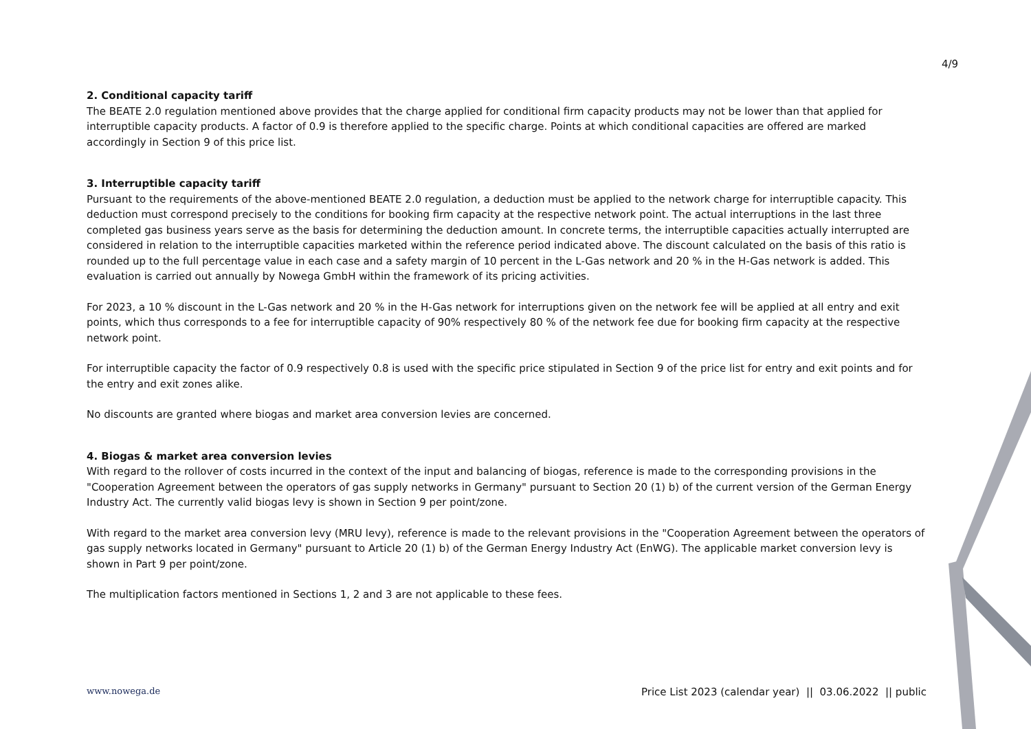4/9
2. Conditional capacity tariff
The BEATE 2.0 regulation mentioned above provides that the charge applied for conditional firm capacity products may not be lower than that applied for interruptible capacity products. A factor of 0.9 is therefore applied to the specific charge. Points at which conditional capacities are offered are marked accordingly in Section 9 of this price list.
3. Interruptible capacity tariff
Pursuant to the requirements of the above-mentioned BEATE 2.0 regulation, a deduction must be applied to the network charge for interruptible capacity. This deduction must correspond precisely to the conditions for booking firm capacity at the respective network point. The actual interruptions in the last three completed gas business years serve as the basis for determining the deduction amount. In concrete terms, the interruptible capacities actually interrupted are considered in relation to the interruptible capacities marketed within the reference period indicated above. The discount calculated on the basis of this ratio is rounded up to the full percentage value in each case and a safety margin of 10 percent in the L-Gas network and 20 % in the H-Gas network is added. This evaluation is carried out annually by Nowega GmbH within the framework of its pricing activities.
For 2023, a 10 % discount in the L-Gas network and 20 % in the H-Gas network for interruptions given on the network fee will be applied at all entry and exit points, which thus corresponds to a fee for interruptible capacity of 90% respectively 80 % of the network fee due for booking firm capacity at the respective network point.
For interruptible capacity the factor of 0.9 respectively 0.8 is used with the specific price stipulated in Section 9 of the price list for entry and exit points and for the entry and exit zones alike.
No discounts are granted where biogas and market area conversion levies are concerned.
4. Biogas & market area conversion levies
With regard to the rollover of costs incurred in the context of the input and balancing of biogas, reference is made to the corresponding provisions in the "Cooperation Agreement between the operators of gas supply networks in Germany" pursuant to Section 20 (1) b) of the current version of the German Energy Industry Act. The currently valid biogas levy is shown in Section 9 per point/zone.
With regard to the market area conversion levy (MRU levy), reference is made to the relevant provisions in the "Cooperation Agreement between the operators of gas supply networks located in Germany" pursuant to Article 20 (1) b) of the German Energy Industry Act (EnWG). The applicable market conversion levy is shown in Part 9 per point/zone.
The multiplication factors mentioned in Sections 1, 2 and 3 are not applicable to these fees.
www.nowega.de Price List 2023 (calendar year) || 03.06.2022 || public